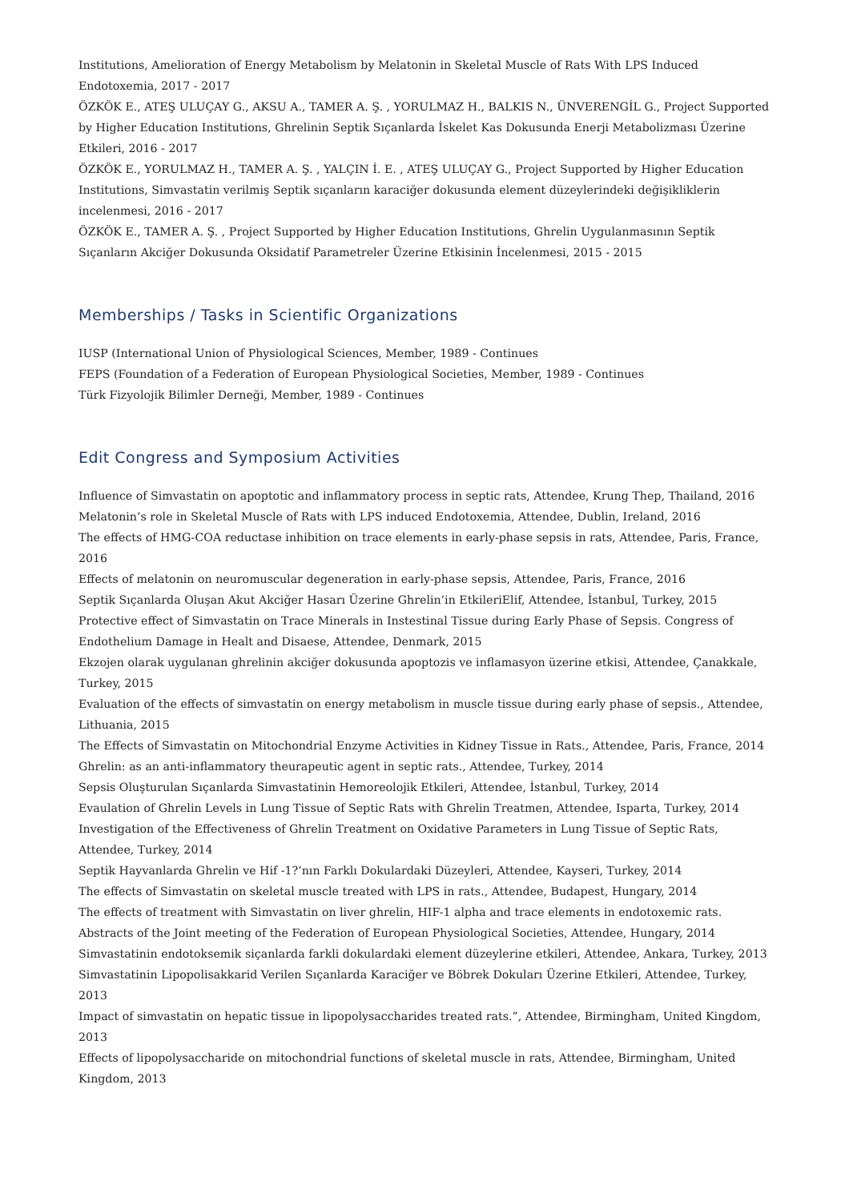Institutions, Amelioration of Energy Metabolism by Melatonin in Skeletal Muscle of Rats With LPS Induced Endotoxemia, 2017 - 2017
ÖZKÖK E., ATEŞ ULUÇAY G., AKSU A., TAMER A. Ş. , YORULMAZ H., BALKIS N., ÜNVERENGİL G., Project Supported by Higher Education Institutions, Ghrelinin Septik Sıçanlarda İskelet Kas Dokusunda Enerji Metabolizması Üzerine Etkileri, 2016 - 2017
ÖZKÖK E., YORULMAZ H., TAMER A. Ş. , YALÇIN İ. E. , ATEŞ ULUÇAY G., Project Supported by Higher Education Institutions, Simvastatin verilmiş Septik sıçanların karaciğer dokusunda element düzeylerindeki değişikliklerin incelenmesi, 2016 - 2017
ÖZKÖK E., TAMER A. Ş. , Project Supported by Higher Education Institutions, Ghrelin Uygulanmasının Septik Sıçanların Akciğer Dokusunda Oksidatif Parametreler Üzerine Etkisinin İncelenmesi, 2015 - 2015
Memberships / Tasks in Scientific Organizations
IUSP (International Union of Physiological Sciences, Member, 1989 - Continues
FEPS (Foundation of a Federation of European Physiological Societies, Member, 1989 - Continues
Türk Fizyolojik Bilimler Derneği, Member, 1989 - Continues
Edit Congress and Symposium Activities
Influence of Simvastatin on apoptotic and inflammatory process in septic rats, Attendee, Krung Thep, Thailand, 2016
Melatonin’s role in Skeletal Muscle of Rats with LPS induced Endotoxemia, Attendee, Dublin, Ireland, 2016
The effects of HMG-COA reductase inhibition on trace elements in early-phase sepsis in rats, Attendee, Paris, France, 2016
Effects of melatonin on neuromuscular degeneration in early-phase sepsis, Attendee, Paris, France, 2016
Septik Sıçanlarda Oluşan Akut Akciğer Hasarı Üzerine Ghrelin’in EtkileriElif, Attendee, İstanbul, Turkey, 2015
Protective effect of Simvastatin on Trace Minerals in Instestinal Tissue during Early Phase of Sepsis. Congress of Endothelium Damage in Healt and Disaese, Attendee, Denmark, 2015
Ekzojen olarak uygulanan ghrelinin akciğer dokusunda apoptozis ve inflamasyon üzerine etkisi, Attendee, Çanakkale, Turkey, 2015
Evaluation of the effects of simvastatin on energy metabolism in muscle tissue during early phase of sepsis., Attendee, Lithuania, 2015
The Effects of Simvastatin on Mitochondrial Enzyme Activities in Kidney Tissue in Rats., Attendee, Paris, France, 2014
Ghrelin: as an anti-inflammatory theurapeutic agent in septic rats., Attendee, Turkey, 2014
Sepsis Oluşturulan Sıçanlarda Simvastatinin Hemoreolojik Etkileri, Attendee, İstanbul, Turkey, 2014
Evaulation of Ghrelin Levels in Lung Tissue of Septic Rats with Ghrelin Treatmen, Attendee, Isparta, Turkey, 2014
Investigation of the Effectiveness of Ghrelin Treatment on Oxidative Parameters in Lung Tissue of Septic Rats, Attendee, Turkey, 2014
Septik Hayvanlarda Ghrelin ve Hif -1?’nın Farklı Dokulardaki Düzeyleri, Attendee, Kayseri, Turkey, 2014
The effects of Simvastatin on skeletal muscle treated with LPS in rats., Attendee, Budapest, Hungary, 2014
The effects of treatment with Simvastatin on liver ghrelin, HIF-1 alpha and trace elements in endotoxemic rats. Abstracts of the Joint meeting of the Federation of European Physiological Societies, Attendee, Hungary, 2014
Simvastatinin endotoksemik siçanlarda farkli dokulardaki element düzeylerine etkileri, Attendee, Ankara, Turkey, 2013
Simvastatinin Lipopolisakkarid Verilen Sıçanlarda Karaciğer ve Böbrek Dokuları Üzerine Etkileri, Attendee, Turkey, 2013
Impact of simvastatin on hepatic tissue in lipopolysaccharides treated rats.”, Attendee, Birmingham, United Kingdom, 2013
Effects of lipopolysaccharide on mitochondrial functions of skeletal muscle in rats, Attendee, Birmingham, United Kingdom, 2013